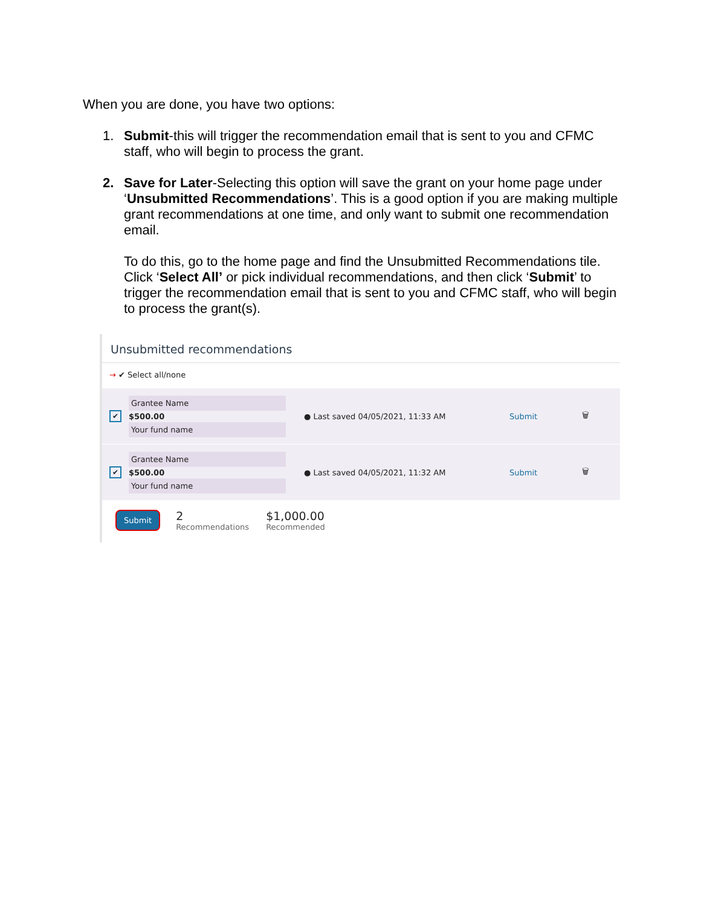When you are done, you have two options:
1. Submit-this will trigger the recommendation email that is sent to you and CFMC staff, who will begin to process the grant.
2. Save for Later-Selecting this option will save the grant on your home page under ‘Unsubmitted Recommendations’. This is a good option if you are making multiple grant recommendations at one time, and only want to submit one recommendation email.
To do this, go to the home page and find the Unsubmitted Recommendations tile. Click ‘Select All’ or pick individual recommendations, and then click ‘Submit’ to trigger the recommendation email that is sent to you and CFMC staff, who will begin to process the grant(s).
Unsubmitted recommendations
→ ✔ Select all/none
✔
Grantee Name
$500.00
Your fund name
● Last saved 04/05/2021, 11:33 AM Submit 🗑
✔
Grantee Name
$500.00
Your fund name
● Last saved 04/05/2021, 11:32 AM Submit 🗑
Submit
2
Recommendations
$1,000.00
Recommended